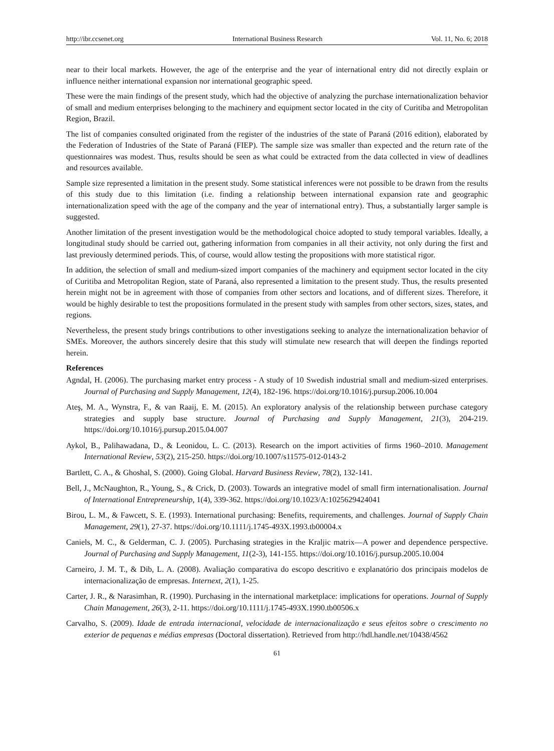http://ibr.ccsenet.org International Business Research Vol. 11, No. 6; 2018
near to their local markets. However, the age of the enterprise and the year of international entry did not directly explain or influence neither international expansion nor international geographic speed.
These were the main findings of the present study, which had the objective of analyzing the purchase internationalization behavior of small and medium enterprises belonging to the machinery and equipment sector located in the city of Curitiba and Metropolitan Region, Brazil.
The list of companies consulted originated from the register of the industries of the state of Paraná (2016 edition), elaborated by the Federation of Industries of the State of Paraná (FIEP). The sample size was smaller than expected and the return rate of the questionnaires was modest. Thus, results should be seen as what could be extracted from the data collected in view of deadlines and resources available.
Sample size represented a limitation in the present study. Some statistical inferences were not possible to be drawn from the results of this study due to this limitation (i.e. finding a relationship between international expansion rate and geographic internationalization speed with the age of the company and the year of international entry). Thus, a substantially larger sample is suggested.
Another limitation of the present investigation would be the methodological choice adopted to study temporal variables. Ideally, a longitudinal study should be carried out, gathering information from companies in all their activity, not only during the first and last previously determined periods. This, of course, would allow testing the propositions with more statistical rigor.
In addition, the selection of small and medium-sized import companies of the machinery and equipment sector located in the city of Curitiba and Metropolitan Region, state of Paraná, also represented a limitation to the present study. Thus, the results presented herein might not be in agreement with those of companies from other sectors and locations, and of different sizes. Therefore, it would be highly desirable to test the propositions formulated in the present study with samples from other sectors, sizes, states, and regions.
Nevertheless, the present study brings contributions to other investigations seeking to analyze the internationalization behavior of SMEs. Moreover, the authors sincerely desire that this study will stimulate new research that will deepen the findings reported herein.
References
Agndal, H. (2006). The purchasing market entry process - A study of 10 Swedish industrial small and medium-sized enterprises. Journal of Purchasing and Supply Management, 12(4), 182-196. https://doi.org/10.1016/j.pursup.2006.10.004
Ateş, M. A., Wynstra, F., & van Raaij, E. M. (2015). An exploratory analysis of the relationship between purchase category strategies and supply base structure. Journal of Purchasing and Supply Management, 21(3), 204-219. https://doi.org/10.1016/j.pursup.2015.04.007
Aykol, B., Palihawadana, D., & Leonidou, L. C. (2013). Research on the import activities of firms 1960–2010. Management International Review, 53(2), 215-250. https://doi.org/10.1007/s11575-012-0143-2
Bartlett, C. A., & Ghoshal, S. (2000). Going Global. Harvard Business Review, 78(2), 132-141.
Bell, J., McNaughton, R., Young, S., & Crick, D. (2003). Towards an integrative model of small firm internationalisation. Journal of International Entrepreneurship, 1(4), 339-362. https://doi.org/10.1023/A:1025629424041
Birou, L. M., & Fawcett, S. E. (1993). International purchasing: Benefits, requirements, and challenges. Journal of Supply Chain Management, 29(1), 27-37. https://doi.org/10.1111/j.1745-493X.1993.tb00004.x
Caniels, M. C., & Gelderman, C. J. (2005). Purchasing strategies in the Kraljic matrix—A power and dependence perspective. Journal of Purchasing and Supply Management, 11(2-3), 141-155. https://doi.org/10.1016/j.pursup.2005.10.004
Carneiro, J. M. T., & Dib, L. A. (2008). Avaliação comparativa do escopo descritivo e explanatório dos principais modelos de internacionalização de empresas. Internext, 2(1), 1-25.
Carter, J. R., & Narasimhan, R. (1990). Purchasing in the international marketplace: implications for operations. Journal of Supply Chain Management, 26(3), 2-11. https://doi.org/10.1111/j.1745-493X.1990.tb00506.x
Carvalho, S. (2009). Idade de entrada internacional, velocidade de internacionalização e seus efeitos sobre o crescimento no exterior de pequenas e médias empresas (Doctoral dissertation). Retrieved from http://hdl.handle.net/10438/4562
61